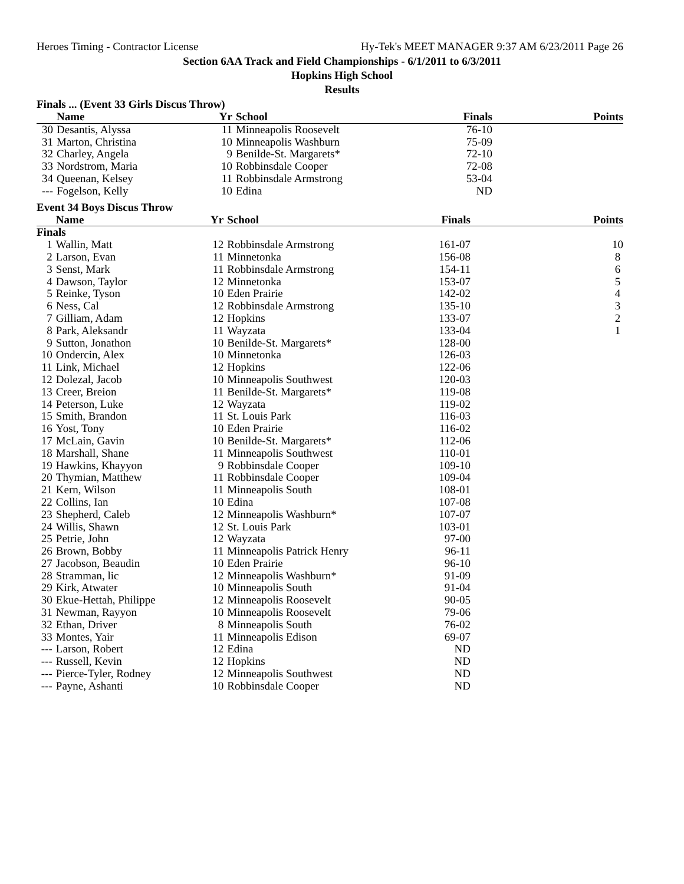Heroes Timing - Contractor License Hy-Tek's MEET MANAGER 9:37 AM 6/23/2011 Page 26
Section 6AA Track and Field Championships - 6/1/2011 to 6/3/2011
Hopkins High School
Results
Finals ... (Event 33 Girls Discus Throw)
| | Name | Yr | School | Finals | Points |
| --- | --- | --- | --- | --- | --- |
| 30 | Desantis, Alyssa | 11 | Minneapolis Roosevelt | 76-10 | |
| 31 | Marton, Christina | 10 | Minneapolis Washburn | 75-09 | |
| 32 | Charley, Angela | 9 | Benilde-St. Margarets* | 72-10 | |
| 33 | Nordstrom, Maria | 10 | Robbinsdale Cooper | 72-08 | |
| 34 | Queenan, Kelsey | 11 | Robbinsdale Armstrong | 53-04 | |
| --- | Fogelson, Kelly | 10 | Edina | ND | |
Event 34 Boys Discus Throw
| | Name | Yr | School | Finals | Points |
| --- | --- | --- | --- | --- | --- |
| Finals | | | | | |
| 1 | Wallin, Matt | 12 | Robbinsdale Armstrong | 161-07 | 10 |
| 2 | Larson, Evan | 11 | Minnetonka | 156-08 | 8 |
| 3 | Senst, Mark | 11 | Robbinsdale Armstrong | 154-11 | 6 |
| 4 | Dawson, Taylor | 12 | Minnetonka | 153-07 | 5 |
| 5 | Reinke, Tyson | 10 | Eden Prairie | 142-02 | 4 |
| 6 | Ness, Cal | 12 | Robbinsdale Armstrong | 135-10 | 3 |
| 7 | Gilliam, Adam | 12 | Hopkins | 133-07 | 2 |
| 8 | Park, Aleksandr | 11 | Wayzata | 133-04 | 1 |
| 9 | Sutton, Jonathon | 10 | Benilde-St. Margarets* | 128-00 | |
| 10 | Ondercin, Alex | 10 | Minnetonka | 126-03 | |
| 11 | Link, Michael | 12 | Hopkins | 122-06 | |
| 12 | Dolezal, Jacob | 10 | Minneapolis Southwest | 120-03 | |
| 13 | Creer, Breion | 11 | Benilde-St. Margarets* | 119-08 | |
| 14 | Peterson, Luke | 12 | Wayzata | 119-02 | |
| 15 | Smith, Brandon | 11 | St. Louis Park | 116-03 | |
| 16 | Yost, Tony | 10 | Eden Prairie | 116-02 | |
| 17 | McLain, Gavin | 10 | Benilde-St. Margarets* | 112-06 | |
| 18 | Marshall, Shane | 11 | Minneapolis Southwest | 110-01 | |
| 19 | Hawkins, Khayyon | 9 | Robbinsdale Cooper | 109-10 | |
| 20 | Thymian, Matthew | 11 | Robbinsdale Cooper | 109-04 | |
| 21 | Kern, Wilson | 11 | Minneapolis South | 108-01 | |
| 22 | Collins, Ian | 10 | Edina | 107-08 | |
| 23 | Shepherd, Caleb | 12 | Minneapolis Washburn* | 107-07 | |
| 24 | Willis, Shawn | 12 | St. Louis Park | 103-01 | |
| 25 | Petrie, John | 12 | Wayzata | 97-00 | |
| 26 | Brown, Bobby | 11 | Minneapolis Patrick Henry | 96-11 | |
| 27 | Jacobson, Beaudin | 10 | Eden Prairie | 96-10 | |
| 28 | Stramman, lic | 12 | Minneapolis Washburn* | 91-09 | |
| 29 | Kirk, Atwater | 10 | Minneapolis South | 91-04 | |
| 30 | Ekue-Hettah, Philippe | 12 | Minneapolis Roosevelt | 90-05 | |
| 31 | Newman, Rayyon | 10 | Minneapolis Roosevelt | 79-06 | |
| 32 | Ethan, Driver | 8 | Minneapolis South | 76-02 | |
| 33 | Montes, Yair | 11 | Minneapolis Edison | 69-07 | |
| --- | Larson, Robert | 12 | Edina | ND | |
| --- | Russell, Kevin | 12 | Hopkins | ND | |
| --- | Pierce-Tyler, Rodney | 12 | Minneapolis Southwest | ND | |
| --- | Payne, Ashanti | 10 | Robbinsdale Cooper | ND | |